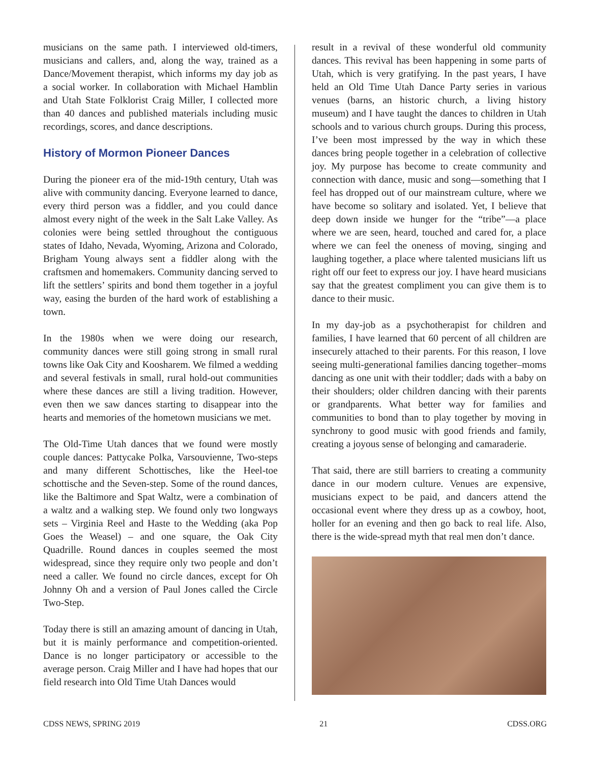musicians on the same path. I interviewed old-timers, musicians and callers, and, along the way, trained as a Dance/Movement therapist, which informs my day job as a social worker. In collaboration with Michael Hamblin and Utah State Folklorist Craig Miller, I collected more than 40 dances and published materials including music recordings, scores, and dance descriptions.
History of Mormon Pioneer Dances
During the pioneer era of the mid-19th century, Utah was alive with community dancing. Everyone learned to dance, every third person was a fiddler, and you could dance almost every night of the week in the Salt Lake Valley. As colonies were being settled throughout the contiguous states of Idaho, Nevada, Wyoming, Arizona and Colorado, Brigham Young always sent a fiddler along with the craftsmen and homemakers. Community dancing served to lift the settlers’ spirits and bond them together in a joyful way, easing the burden of the hard work of establishing a town.
In the 1980s when we were doing our research, community dances were still going strong in small rural towns like Oak City and Koosharem. We filmed a wedding and several festivals in small, rural hold-out communities where these dances are still a living tradition. However, even then we saw dances starting to disappear into the hearts and memories of the hometown musicians we met.
The Old-Time Utah dances that we found were mostly couple dances: Pattycake Polka, Varsouvienne, Two-steps and many different Schottisches, like the Heel-toe schottische and the Seven-step. Some of the round dances, like the Baltimore and Spat Waltz, were a combination of a waltz and a walking step. We found only two longways sets – Virginia Reel and Haste to the Wedding (aka Pop Goes the Weasel) – and one square, the Oak City Quadrille. Round dances in couples seemed the most widespread, since they require only two people and don’t need a caller. We found no circle dances, except for Oh Johnny Oh and a version of Paul Jones called the Circle Two-Step.
Today there is still an amazing amount of dancing in Utah, but it is mainly performance and competition-oriented. Dance is no longer participatory or accessible to the average person. Craig Miller and I have had hopes that our field research into Old Time Utah Dances would
result in a revival of these wonderful old community dances. This revival has been happening in some parts of Utah, which is very gratifying. In the past years, I have held an Old Time Utah Dance Party series in various venues (barns, an historic church, a living history museum) and I have taught the dances to children in Utah schools and to various church groups. During this process, I’ve been most impressed by the way in which these dances bring people together in a celebration of collective joy. My purpose has become to create community and connection with dance, music and song—something that I feel has dropped out of our mainstream culture, where we have become so solitary and isolated. Yet, I believe that deep down inside we hunger for the “tribe”—a place where we are seen, heard, touched and cared for, a place where we can feel the oneness of moving, singing and laughing together, a place where talented musicians lift us right off our feet to express our joy. I have heard musicians say that the greatest compliment you can give them is to dance to their music.
In my day-job as a psychotherapist for children and families, I have learned that 60 percent of all children are insecurely attached to their parents. For this reason, I love seeing multi-generational families dancing together–moms dancing as one unit with their toddler; dads with a baby on their shoulders; older children dancing with their parents or grandparents. What better way for families and communities to bond than to play together by moving in synchrony to good music with good friends and family, creating a joyous sense of belonging and camaraderie.
That said, there are still barriers to creating a community dance in our modern culture. Venues are expensive, musicians expect to be paid, and dancers attend the occasional event where they dress up as a cowboy, hoot, holler for an evening and then go back to real life. Also, there is the wide-spread myth that real men don’t dance.
CDSS NEWS, SPRING 2019 21 CDSS.ORG